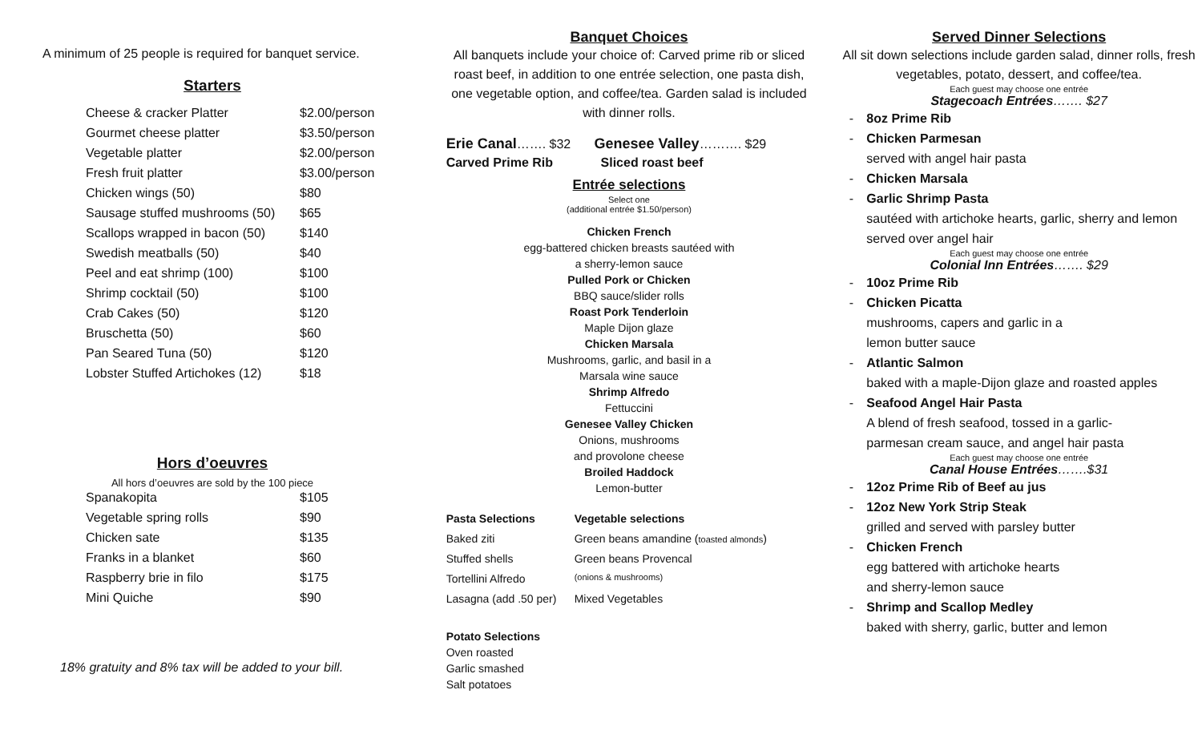A minimum of 25 people is required for banquet service.
Starters
| Cheese & cracker Platter | $2.00/person |
| Gourmet cheese platter | $3.50/person |
| Vegetable platter | $2.00/person |
| Fresh fruit platter | $3.00/person |
| Chicken wings (50) | $80 |
| Sausage stuffed mushrooms (50) | $65 |
| Scallops wrapped in bacon (50) | $140 |
| Swedish meatballs (50) | $40 |
| Peel and eat shrimp (100) | $100 |
| Shrimp cocktail (50) | $100 |
| Crab Cakes (50) | $120 |
| Bruschetta (50) | $60 |
| Pan Seared Tuna (50) | $120 |
| Lobster Stuffed Artichokes (12) | $18 |
Hors d’oeuvres
All hors d’oeuvres are sold by the 100 piece
| Spanakopita | $105 |
| Vegetable spring rolls | $90 |
| Chicken sate | $135 |
| Franks in a blanket | $60 |
| Raspberry brie in filo | $175 |
| Mini Quiche | $90 |
18% gratuity and 8% tax will be added to your bill.
Banquet Choices
All banquets include your choice of: Carved prime rib or sliced roast beef, in addition to one entrée selection, one pasta dish, one vegetable option, and coffee/tea. Garden salad is included with dinner rolls.
| Erie Canal ……. $32 | Genesee Valley ………. $29 |
| Carved Prime Rib | Sliced roast beef |
Entrée selections
Select one
(additional entrée $1.50/person)
Chicken French
egg-battered chicken breasts sautéed with
a sherry-lemon sauce
Pulled Pork or Chicken
BBQ sauce/slider rolls
Roast Pork Tenderloin
Maple Dijon glaze
Chicken Marsala
Mushrooms, garlic, and basil in a
Marsala wine sauce
Shrimp Alfredo
Fettuccini
Genesee Valley Chicken
Onions, mushrooms
and provolone cheese
Broiled Haddock
Lemon-butter
| Pasta Selections | Vegetable selections |
| Baked ziti | Green beans amandine ( toasted almonds ) |
| Stuffed shells | Green beans Provencal |
| Tortellini Alfredo | (onions & mushrooms) |
| Lasagna (add .50 per) | Mixed Vegetables |
Potato Selections
Oven roasted
Garlic smashed
Salt potatoes
Served Dinner Selections
All sit down selections include garden salad, dinner rolls, fresh vegetables, potato, dessert, and coffee/tea.
Each guest may choose one entrée
Stagecoach Entrées……. $27
- 8oz Prime Rib
- Chicken Parmesan
served with angel hair pasta
- Chicken Marsala
- Garlic Shrimp Pasta
sautéed with artichoke hearts, garlic, sherry and lemon served over angel hair
Each guest may choose one entrée
Colonial Inn Entrées……. $29
- 10oz Prime Rib
- Chicken Picatta
mushrooms, capers and garlic in a
lemon butter sauce
- Atlantic Salmon
baked with a maple-Dijon glaze and roasted apples
- Seafood Angel Hair Pasta
A blend of fresh seafood, tossed in a garlic-
parmesan cream sauce, and angel hair pasta
Each guest may choose one entrée
Canal House Entrées…….$31
- 12oz Prime Rib of Beef au jus
- 12oz New York Strip Steak
grilled and served with parsley butter
- Chicken French
egg battered with artichoke hearts
and sherry-lemon sauce
- Shrimp and Scallop Medley
baked with sherry, garlic, butter and lemon